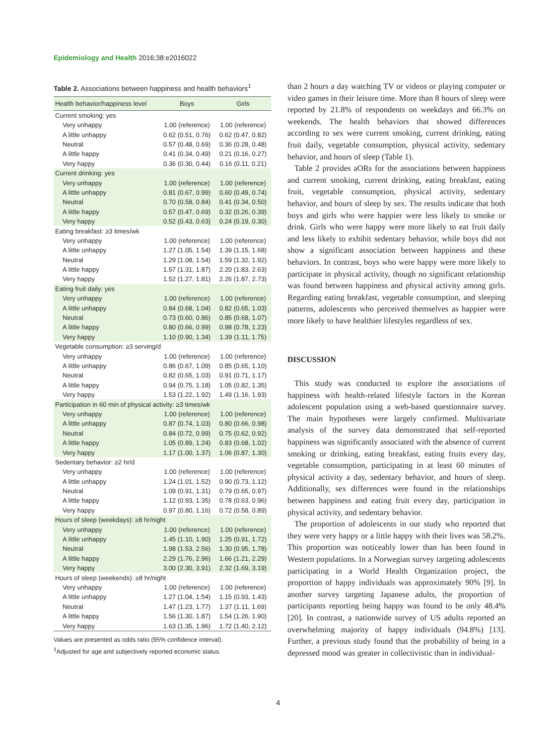Epidemiology and Health 2016;38:e2016022
Table 2. Associations between happiness and health behaviors<sup>1</sup>
| Health behavior/happiness level | Boys | Girls |
| --- | --- | --- |
| Current smoking: yes | | |
| Very unhappy | 1.00 (reference) | 1.00 (reference) |
| A little unhappy | 0.62 (0.51, 0.76) | 0.62 (0.47, 0.82) |
| Neutral | 0.57 (0.48, 0.69) | 0.36 (0.28, 0.48) |
| A little happy | 0.41 (0.34, 0.49) | 0.21 (0.16, 0.27) |
| Very happy | 0.36 (0.30, 0.44) | 0.16 (0.11, 0.21) |
| Current drinking: yes | | |
| Very unhappy | 1.00 (reference) | 1.00 (reference) |
| A little unhappy | 0.81 (0.67, 0.99) | 0.60 (0.49, 0.74) |
| Neutral | 0.70 (0.58, 0.84) | 0.41 (0.34, 0.50) |
| A little happy | 0.57 (0.47, 0.69) | 0.32 (0.26, 0.39) |
| Very happy | 0.52 (0.43, 0.63) | 0.24 (0.19, 0.30) |
| Eating breakfast: ≥3 times/wk | | |
| Very unhappy | 1.00 (reference) | 1.00 (reference) |
| A little unhappy | 1.27 (1.05, 1.54) | 1.39 (1.15, 1.68) |
| Neutral | 1.29 (1.08, 1.54) | 1.59 (1.32, 1.92) |
| A little happy | 1.57 (1.31, 1.87) | 2.20 (1.83, 2.63) |
| Very happy | 1.52 (1.27, 1.81) | 2.26 (1.87, 2.73) |
| Eating fruit daily: yes | | |
| Very unhappy | 1.00 (reference) | 1.00 (reference) |
| A little unhappy | 0.84 (0.68, 1.04) | 0.82 (0.65, 1.03) |
| Neutral | 0.73 (0.60, 0.86) | 0.85 (0.68, 1.07) |
| A little happy | 0.80 (0.66, 0.99) | 0.98 (0.78, 1.23) |
| Very happy | 1.10 (0.90, 1.34) | 1.39 (1.11, 1.75) |
| Vegetable consumption: ≥3 serving/d | | |
| Very unhappy | 1.00 (reference) | 1.00 (reference) |
| A little unhappy | 0.86 (0.67, 1.09) | 0.85 (0.65, 1.10) |
| Neutral | 0.82 (0.65, 1.03) | 0.91 (0.71, 1.17) |
| A little happy | 0.94 (0.75, 1.18) | 1.05 (0.82, 1.35) |
| Very happy | 1.53 (1.22, 1.92) | 1.49 (1.16, 1.93) |
| Participation in 60 min of physical activity: ≥3 times/wk | | |
| Very unhappy | 1.00 (reference) | 1.00 (reference) |
| A little unhappy | 0.87 (0.74, 1.03) | 0.80 (0.66, 0.98) |
| Neutral | 0.84 (0.72, 0.99) | 0.75 (0.62, 0.92) |
| A little happy | 1.05 (0.89, 1.24) | 0.83 (0.68, 1.02) |
| Very happy | 1.17 (1.00, 1.37) | 1.06 (0.87, 1.30) |
| Sedentary behavior: ≥2 hr/d | | |
| Very unhappy | 1.00 (reference) | 1.00 (reference) |
| A little unhappy | 1.24 (1.01, 1.52) | 0.90 (0.73, 1.12) |
| Neutral | 1.09 (0.91, 1.31) | 0.79 (0.65, 0.97) |
| A little happy | 1.12 (0.93, 1.35) | 0.78 (0.63, 0.96) |
| Very happy | 0.97 (0.80, 1.16) | 0.72 (0.58, 0.89) |
| Hours of sleep (weekdays): ≥8 hr/night | | |
| Very unhappy | 1.00 (reference) | 1.00 (reference) |
| A little unhappy | 1.45 (1.10, 1.90) | 1.25 (0.91, 1.72) |
| Neutral | 1.98 (1.53, 2.56) | 1.30 (0.95, 1.78) |
| A little happy | 2.29 (1.76, 2.96) | 1.66 (1.21, 2.29) |
| Very happy | 3.00 (2.30, 3.91) | 2.32 (1.69, 3.19) |
| Hours of sleep (weekends): ≥8 hr/night | | |
| Very unhappy | 1.00 (reference) | 1.00 (reference) |
| A little unhappy | 1.27 (1.04, 1.54) | 1.15 (0.93, 1.43) |
| Neutral | 1.47 (1.23, 1.77) | 1.37 (1.11, 1.69) |
| A little happy | 1.56 (1.30, 1.87) | 1.54 (1.26, 1.90) |
| Very happy | 1.63 (1.35, 1.96) | 1.72 (1.40, 2.12) |
Values are presented as odds ratio (95% confidence interval).
<sup>1</sup> Adjusted for age and subjectively reported economic status.
than 2 hours a day watching TV or videos or playing computer or video games in their leisure time. More than 8 hours of sleep were reported by 21.8% of respondents on weekdays and 66.3% on weekends. The health behaviors that showed differences according to sex were current smoking, current drinking, eating fruit daily, vegetable consumption, physical activity, sedentary behavior, and hours of sleep (Table 1).
Table 2 provides aORs for the associations between happiness and current smoking, current drinking, eating breakfast, eating fruit, vegetable consumption, physical activity, sedentary behavior, and hours of sleep by sex. The results indicate that both boys and girls who were happier were less likely to smoke or drink. Girls who were happy were more likely to eat fruit daily and less likely to exhibit sedentary behavior, while boys did not show a significant association between happiness and these behaviors. In contrast, boys who were happy were more likely to participate in physical activity, though no significant relationship was found between happiness and physical activity among girls. Regarding eating breakfast, vegetable consumption, and sleeping patterns, adolescents who perceived themselves as happier were more likely to have healthier lifestyles regardless of sex.
DISCUSSION
This study was conducted to explore the associations of happiness with health-related lifestyle factors in the Korean adolescent population using a web-based questionnaire survey. The main hypotheses were largely confirmed. Multivariate analysis of the survey data demonstrated that self-reported happiness was significantly associated with the absence of current smoking or drinking, eating breakfast, eating fruits every day, vegetable consumption, participating in at least 60 minutes of physical activity a day, sedentary behavior, and hours of sleep. Additionally, sex differences were found in the relationships between happiness and eating fruit every day, participation in physical activity, and sedentary behavior.
The proportion of adolescents in our study who reported that they were very happy or a little happy with their lives was 58.2%. This proportion was noticeably lower than has been found in Western populations. In a Norwegian survey targeting adolescents participating in a World Health Organization project, the proportion of happy individuals was approximately 90% [9]. In another survey targeting Japanese adults, the proportion of participants reporting being happy was found to be only 48.4% [20]. In contrast, a nationwide survey of US adults reported an overwhelming majority of happy individuals (94.8%) [13]. Further, a previous study found that the probability of being in a depressed mood was greater in collectivistic than in individual-
4